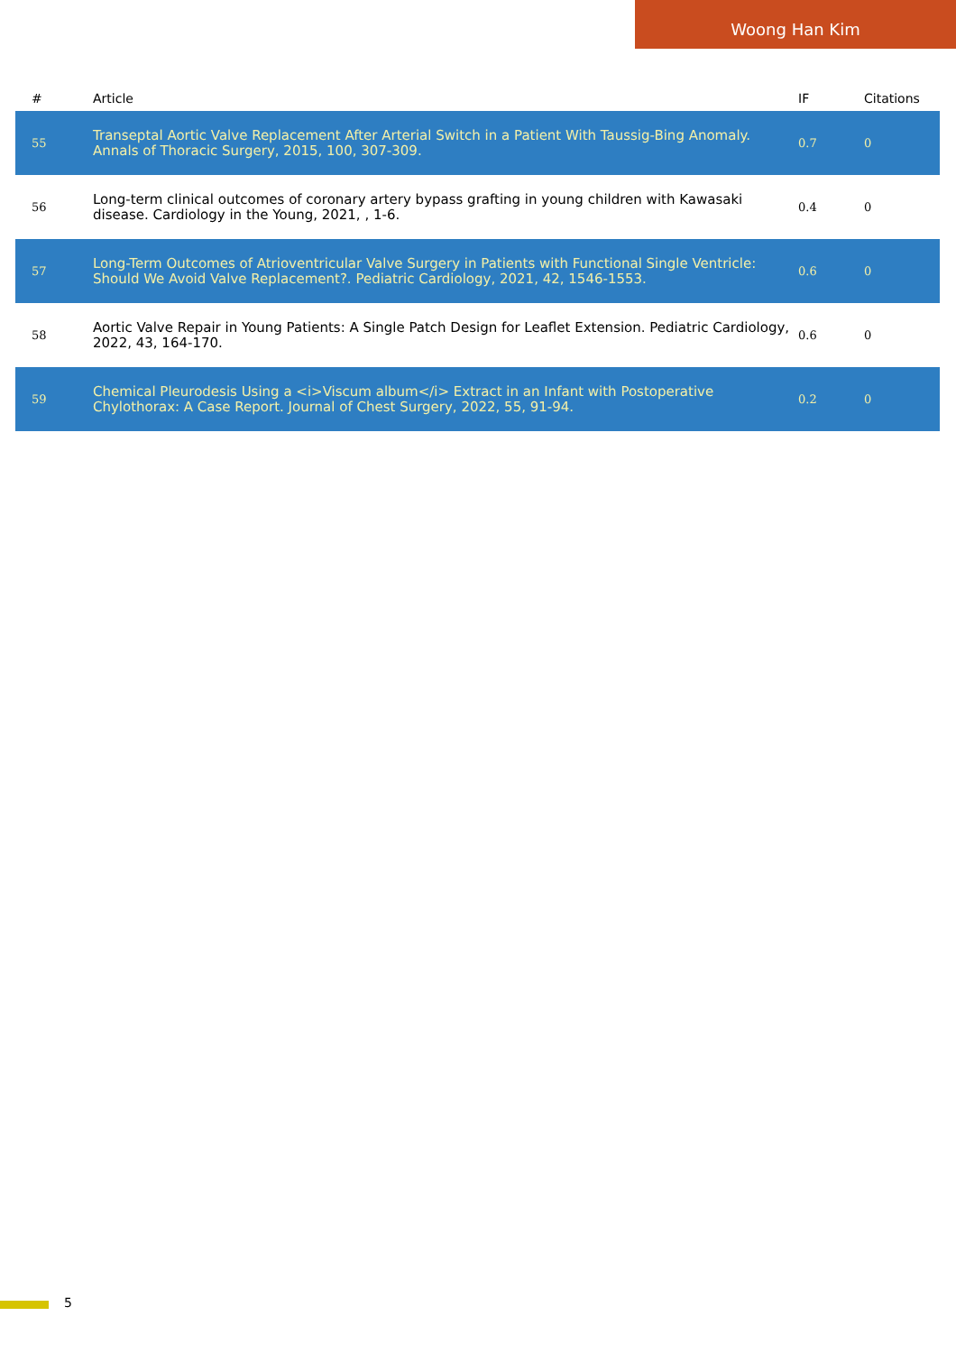Woong Han Kim
| # | Article | IF | Citations |
| --- | --- | --- | --- |
| 55 | Transeptal Aortic Valve Replacement After Arterial Switch in a Patient With Taussig-Bing Anomaly. Annals of Thoracic Surgery, 2015, 100, 307-309. | 0.7 | 0 |
| 56 | Long-term clinical outcomes of coronary artery bypass grafting in young children with Kawasaki disease. Cardiology in the Young, 2021, , 1-6. | 0.4 | 0 |
| 57 | Long-Term Outcomes of Atrioventricular Valve Surgery in Patients with Functional Single Ventricle: Should We Avoid Valve Replacement?. Pediatric Cardiology, 2021, 42, 1546-1553. | 0.6 | 0 |
| 58 | Aortic Valve Repair in Young Patients: A Single Patch Design for Leaflet Extension. Pediatric Cardiology, 2022, 43, 164-170. | 0.6 | 0 |
| 59 | Chemical Pleurodesis Using a <i>Viscum album</i> Extract in an Infant with Postoperative Chylothorax: A Case Report. Journal of Chest Surgery, 2022, 55, 91-94. | 0.2 | 0 |
5